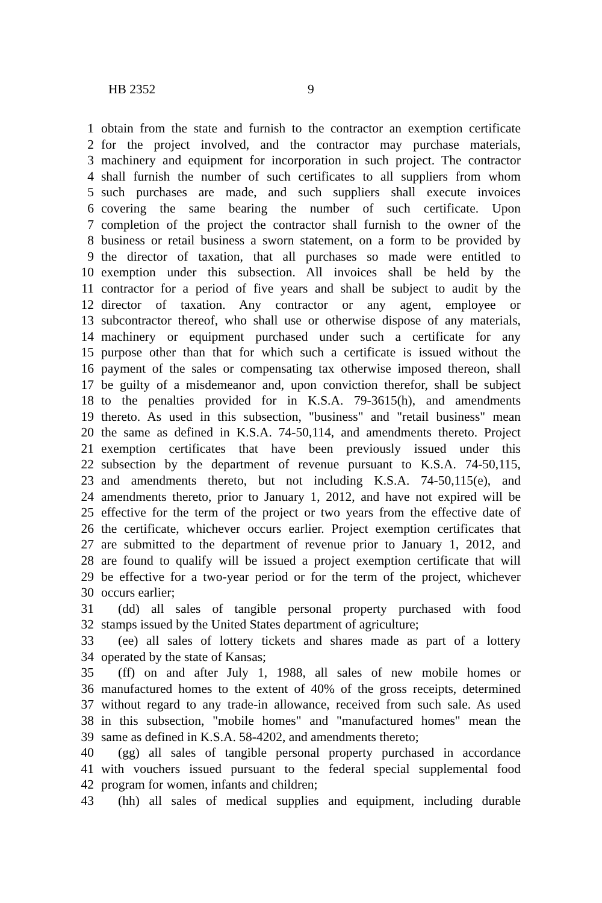HB 2352 9
1 obtain from the state and furnish to the contractor an exemption certificate
2 for the project involved, and the contractor may purchase materials,
3 machinery and equipment for incorporation in such project. The contractor
4 shall furnish the number of such certificates to all suppliers from whom
5 such purchases are made, and such suppliers shall execute invoices
6 covering the same bearing the number of such certificate. Upon
7 completion of the project the contractor shall furnish to the owner of the
8 business or retail business a sworn statement, on a form to be provided by
9 the director of taxation, that all purchases so made were entitled to
10 exemption under this subsection. All invoices shall be held by the
11 contractor for a period of five years and shall be subject to audit by the
12 director of taxation. Any contractor or any agent, employee or
13 subcontractor thereof, who shall use or otherwise dispose of any materials,
14 machinery or equipment purchased under such a certificate for any
15 purpose other than that for which such a certificate is issued without the
16 payment of the sales or compensating tax otherwise imposed thereon, shall
17 be guilty of a misdemeanor and, upon conviction therefor, shall be subject
18 to the penalties provided for in K.S.A. 79-3615(h), and amendments
19 thereto. As used in this subsection, "business" and "retail business" mean
20 the same as defined in K.S.A. 74-50,114, and amendments thereto. Project
21 exemption certificates that have been previously issued under this
22 subsection by the department of revenue pursuant to K.S.A. 74-50,115,
23 and amendments thereto, but not including K.S.A. 74-50,115(e), and
24 amendments thereto, prior to January 1, 2012, and have not expired will be
25 effective for the term of the project or two years from the effective date of
26 the certificate, whichever occurs earlier. Project exemption certificates that
27 are submitted to the department of revenue prior to January 1, 2012, and
28 are found to qualify will be issued a project exemption certificate that will
29 be effective for a two-year period or for the term of the project, whichever
30 occurs earlier;
31 (dd) all sales of tangible personal property purchased with food
32 stamps issued by the United States department of agriculture;
33 (ee) all sales of lottery tickets and shares made as part of a lottery
34 operated by the state of Kansas;
35 (ff) on and after July 1, 1988, all sales of new mobile homes or
36 manufactured homes to the extent of 40% of the gross receipts, determined
37 without regard to any trade-in allowance, received from such sale. As used
38 in this subsection, "mobile homes" and "manufactured homes" mean the
39 same as defined in K.S.A. 58-4202, and amendments thereto;
40 (gg) all sales of tangible personal property purchased in accordance
41 with vouchers issued pursuant to the federal special supplemental food
42 program for women, infants and children;
43 (hh) all sales of medical supplies and equipment, including durable